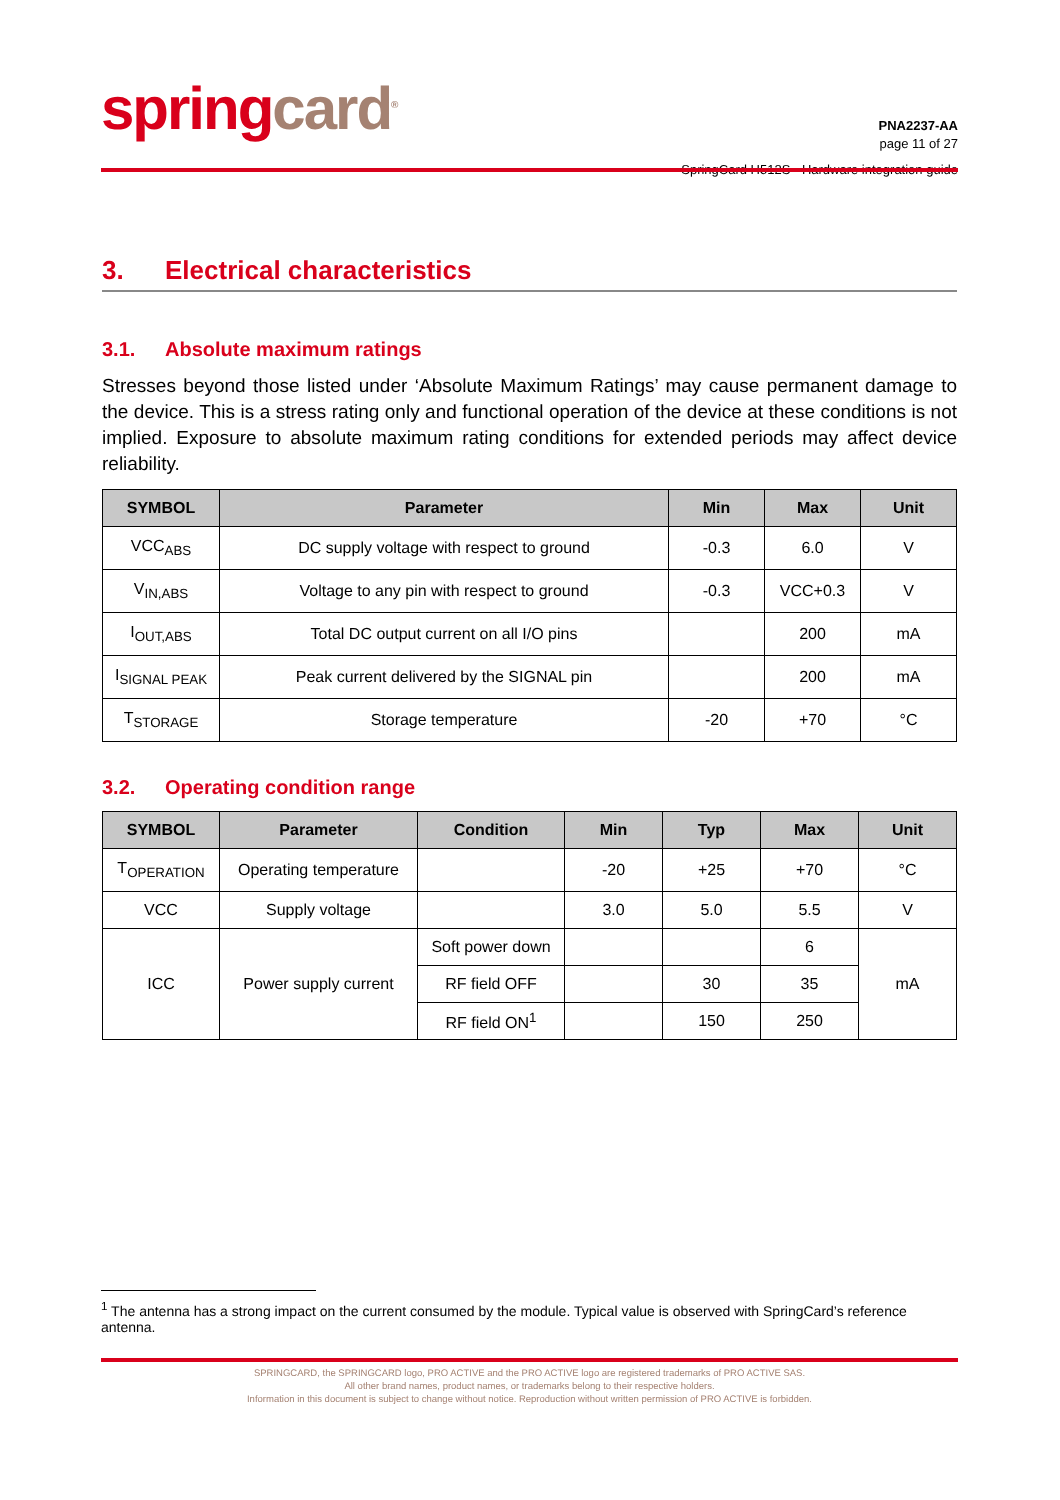spring card<sup>®</sup>
PNA2237-AA
page 11 of 27
SpringCard H512S - Hardware integration guide
3. Electrical characteristics
3.1. Absolute maximum ratings
Stresses beyond those listed under ‘Absolute Maximum Ratings’ may cause permanent damage to the device. This is a stress rating only and functional operation of the device at these conditions is not implied. Exposure to absolute maximum rating conditions for extended periods may affect device reliability.
| SYMBOL | Parameter | Min | Max | Unit |
| --- | --- | --- | --- | --- |
| VCC<sub>ABS</sub> | DC supply voltage with respect to ground | -0.3 | 6.0 | V |
| V<sub>IN,ABS</sub> | Voltage to any pin with respect to ground | -0.3 | VCC+0.3 | V |
| I<sub>OUT,ABS</sub> | Total DC output current on all I/O pins | | 200 | mA |
| I<sub>SIGNAL PEAK</sub> | Peak current delivered by the SIGNAL pin | | 200 | mA |
| T<sub>STORAGE</sub> | Storage temperature | -20 | +70 | °C |
3.2. Operating condition range
| SYMBOL | Parameter | Condition | Min | Typ | Max | Unit |
| --- | --- | --- | --- | --- | --- | --- |
| T<sub>OPERATION</sub> | Operating temperature | | -20 | +25 | +70 | °C |
| VCC | Supply voltage | | 3.0 | 5.0 | 5.5 | V |
| ICC | Power supply current | Soft power down | | | 6 | mA |
| | | RF field OFF | | 30 | 35 | |
| | | RF field ON<sup>1</sup> | | 150 | 250 | |
<sup>1</sup> The antenna has a strong impact on the current consumed by the module. Typical value is observed with SpringCard’s reference antenna.
SPRINGCARD, the SPRINGCARD logo, PRO ACTIVE and the PRO ACTIVE logo are registered trademarks of PRO ACTIVE SAS.
All other brand names, product names, or trademarks belong to their respective holders.
Information in this document is subject to change without notice. Reproduction without written permission of PRO ACTIVE is forbidden.